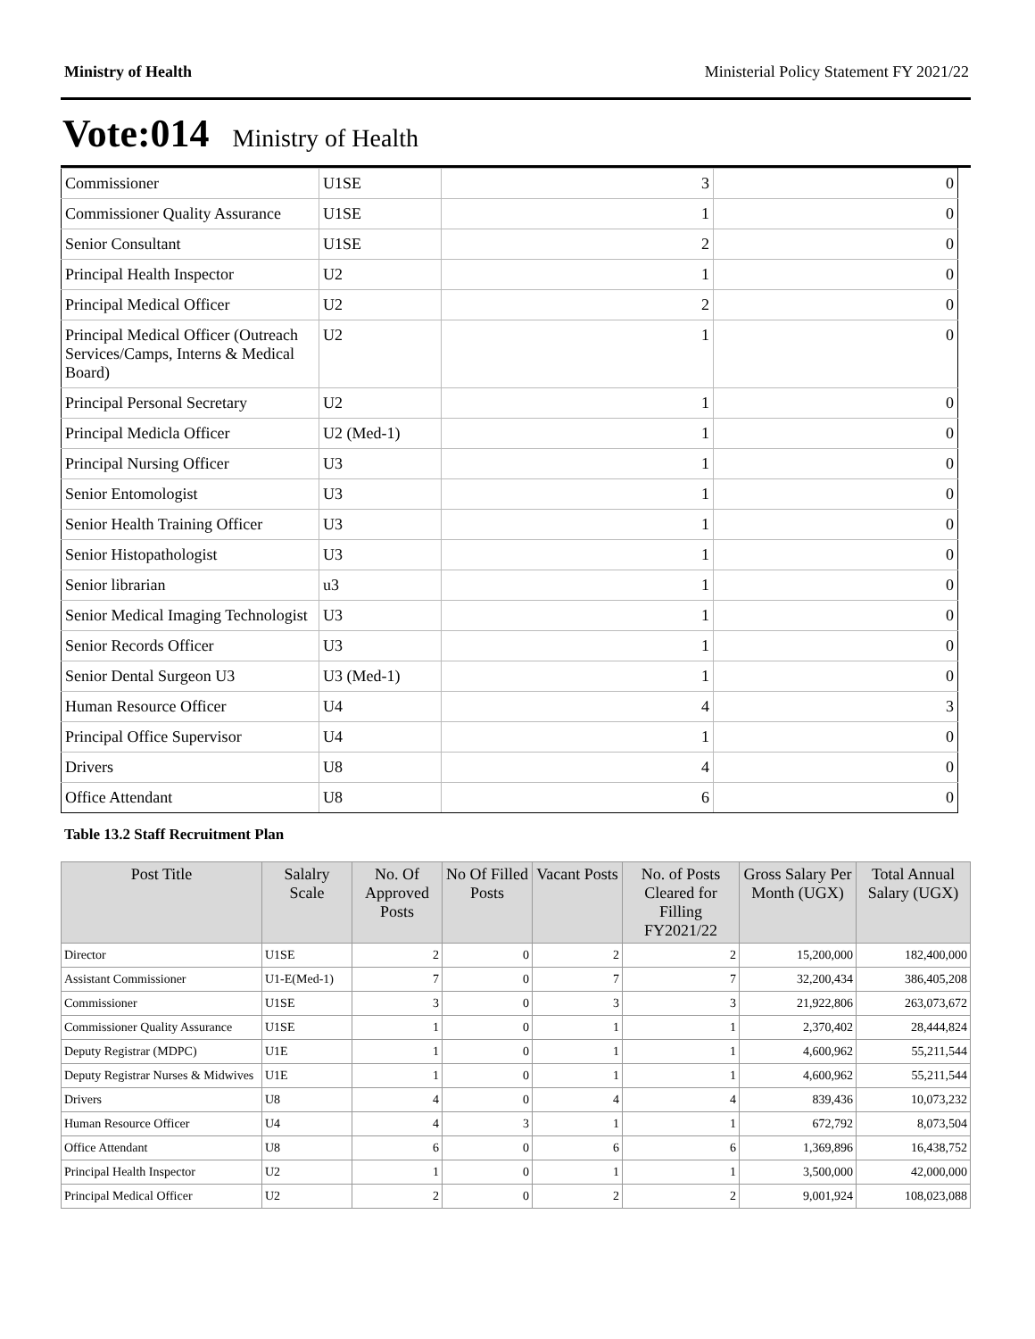Ministry of Health Ministerial Policy Statement FY 2021/22
Vote:014 Ministry of Health
| Commissioner | U1SE | 3 | 0 |
| Commissioner Quality Assurance | U1SE | 1 | 0 |
| Senior Consultant | U1SE | 2 | 0 |
| Principal Health Inspector | U2 | 1 | 0 |
| Principal Medical Officer | U2 | 2 | 0 |
| Principal Medical Officer (Outreach Services/Camps, Interns & Medical Board) | U2 | 1 | 0 |
| Principal Personal Secretary | U2 | 1 | 0 |
| Principal Medicla Officer | U2 (Med-1) | 1 | 0 |
| Principal Nursing Officer | U3 | 1 | 0 |
| Senior Entomologist | U3 | 1 | 0 |
| Senior Health Training Officer | U3 | 1 | 0 |
| Senior Histopathologist | U3 | 1 | 0 |
| Senior librarian | u3 | 1 | 0 |
| Senior Medical Imaging Technologist | U3 | 1 | 0 |
| Senior Records Officer | U3 | 1 | 0 |
| Senior Dental Surgeon U3 | U3 (Med-1) | 1 | 0 |
| Human Resource Officer | U4 | 4 | 3 |
| Principal Office Supervisor | U4 | 1 | 0 |
| Drivers | U8 | 4 | 0 |
| Office Attendant | U8 | 6 | 0 |
Table 13.2 Staff Recruitment Plan
| Post Title | Salalry Scale | No. Of Approved Posts | No Of Filled Posts | Vacant Posts | No. of Posts Cleared for Filling FY2021/22 | Gross Salary Per Month (UGX) | Total Annual Salary (UGX) |
| --- | --- | --- | --- | --- | --- | --- | --- |
| Director | U1SE | 2 | 0 | 2 | 2 | 15,200,000 | 182,400,000 |
| Assistant Commissioner | U1-E(Med-1) | 7 | 0 | 7 | 7 | 32,200,434 | 386,405,208 |
| Commissioner | U1SE | 3 | 0 | 3 | 3 | 21,922,806 | 263,073,672 |
| Commissioner Quality Assurance | U1SE | 1 | 0 | 1 | 1 | 2,370,402 | 28,444,824 |
| Deputy Registrar (MDPC) | U1E | 1 | 0 | 1 | 1 | 4,600,962 | 55,211,544 |
| Deputy Registrar Nurses & Midwives | U1E | 1 | 0 | 1 | 1 | 4,600,962 | 55,211,544 |
| Drivers | U8 | 4 | 0 | 4 | 4 | 839,436 | 10,073,232 |
| Human Resource Officer | U4 | 4 | 3 | 1 | 1 | 672,792 | 8,073,504 |
| Office Attendant | U8 | 6 | 0 | 6 | 6 | 1,369,896 | 16,438,752 |
| Principal Health Inspector | U2 | 1 | 0 | 1 | 1 | 3,500,000 | 42,000,000 |
| Principal Medical Officer | U2 | 2 | 0 | 2 | 2 | 9,001,924 | 108,023,088 |